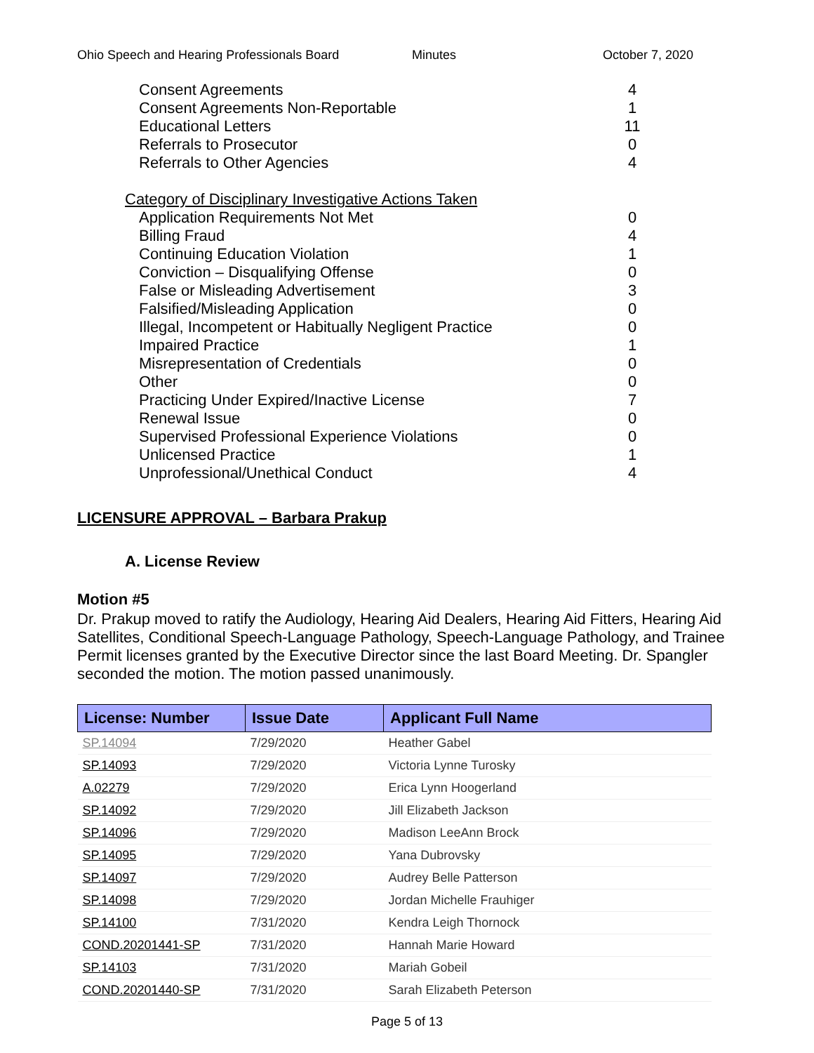Ohio Speech and Hearing Professionals Board Minutes October 7, 2020
Consent Agreements 4
Consent Agreements Non-Reportable 1
Educational Letters 11
Referrals to Prosecutor 0
Referrals to Other Agencies 4
Category of Disciplinary Investigative Actions Taken
Application Requirements Not Met 0
Billing Fraud 4
Continuing Education Violation 1
Conviction – Disqualifying Offense 0
False or Misleading Advertisement 3
Falsified/Misleading Application 0
Illegal, Incompetent or Habitually Negligent Practice 0
Impaired Practice 1
Misrepresentation of Credentials 0
Other 0
Practicing Under Expired/Inactive License 7
Renewal Issue 0
Supervised Professional Experience Violations 0
Unlicensed Practice 1
Unprofessional/Unethical Conduct 4
LICENSURE APPROVAL – Barbara Prakup
A. License Review
Motion #5
Dr. Prakup moved to ratify the Audiology, Hearing Aid Dealers, Hearing Aid Fitters, Hearing Aid Satellites, Conditional Speech-Language Pathology, Speech-Language Pathology, and Trainee Permit licenses granted by the Executive Director since the last Board Meeting. Dr. Spangler seconded the motion. The motion passed unanimously.
| License: Number | Issue Date | Applicant Full Name |
| --- | --- | --- |
| SP.14094 | 7/29/2020 | Heather Gabel |
| SP.14093 | 7/29/2020 | Victoria Lynne Turosky |
| A.02279 | 7/29/2020 | Erica Lynn Hoogerland |
| SP.14092 | 7/29/2020 | Jill Elizabeth Jackson |
| SP.14096 | 7/29/2020 | Madison LeeAnn Brock |
| SP.14095 | 7/29/2020 | Yana Dubrovsky |
| SP.14097 | 7/29/2020 | Audrey Belle Patterson |
| SP.14098 | 7/29/2020 | Jordan Michelle Frauhiger |
| SP.14100 | 7/31/2020 | Kendra Leigh Thornock |
| COND.20201441-SP | 7/31/2020 | Hannah Marie Howard |
| SP.14103 | 7/31/2020 | Mariah Gobeil |
| COND.20201440-SP | 7/31/2020 | Sarah Elizabeth Peterson |
Page 5 of 13